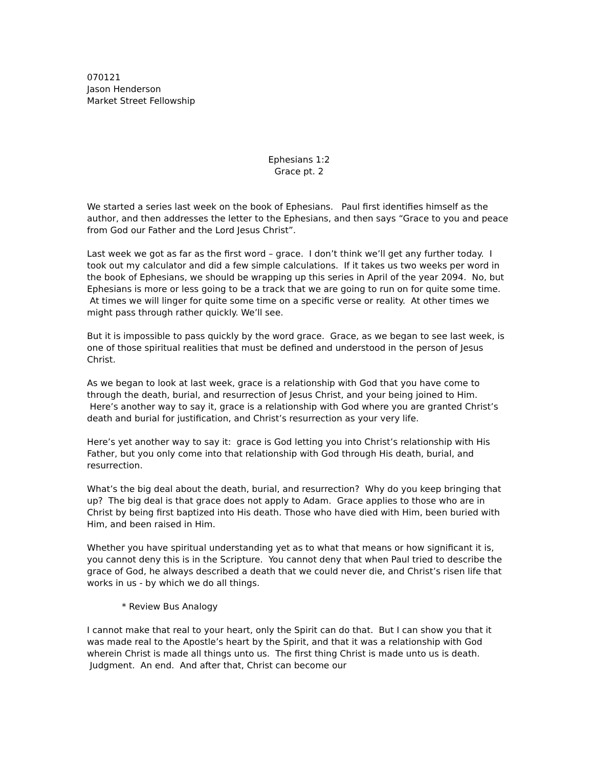070121
Jason Henderson
Market Street Fellowship
Ephesians 1:2
Grace pt. 2
We started a series last week on the book of Ephesians. Paul first identifies himself as the author, and then addresses the letter to the Ephesians, and then says “Grace to you and peace from God our Father and the Lord Jesus Christ”.
Last week we got as far as the first word – grace. I don’t think we’ll get any further today. I took out my calculator and did a few simple calculations. If it takes us two weeks per word in the book of Ephesians, we should be wrapping up this series in April of the year 2094. No, but Ephesians is more or less going to be a track that we are going to run on for quite some time. At times we will linger for quite some time on a specific verse or reality. At other times we might pass through rather quickly. We’ll see.
But it is impossible to pass quickly by the word grace. Grace, as we began to see last week, is one of those spiritual realities that must be defined and understood in the person of Jesus Christ.
As we began to look at last week, grace is a relationship with God that you have come to through the death, burial, and resurrection of Jesus Christ, and your being joined to Him. Here’s another way to say it, grace is a relationship with God where you are granted Christ’s death and burial for justification, and Christ’s resurrection as your very life.
Here’s yet another way to say it: grace is God letting you into Christ’s relationship with His Father, but you only come into that relationship with God through His death, burial, and resurrection.
What’s the big deal about the death, burial, and resurrection? Why do you keep bringing that up? The big deal is that grace does not apply to Adam. Grace applies to those who are in Christ by being first baptized into His death. Those who have died with Him, been buried with Him, and been raised in Him.
Whether you have spiritual understanding yet as to what that means or how significant it is, you cannot deny this is in the Scripture. You cannot deny that when Paul tried to describe the grace of God, he always described a death that we could never die, and Christ’s risen life that works in us - by which we do all things.
* Review Bus Analogy
I cannot make that real to your heart, only the Spirit can do that. But I can show you that it was made real to the Apostle’s heart by the Spirit, and that it was a relationship with God wherein Christ is made all things unto us. The first thing Christ is made unto us is death. Judgment. An end. And after that, Christ can become our